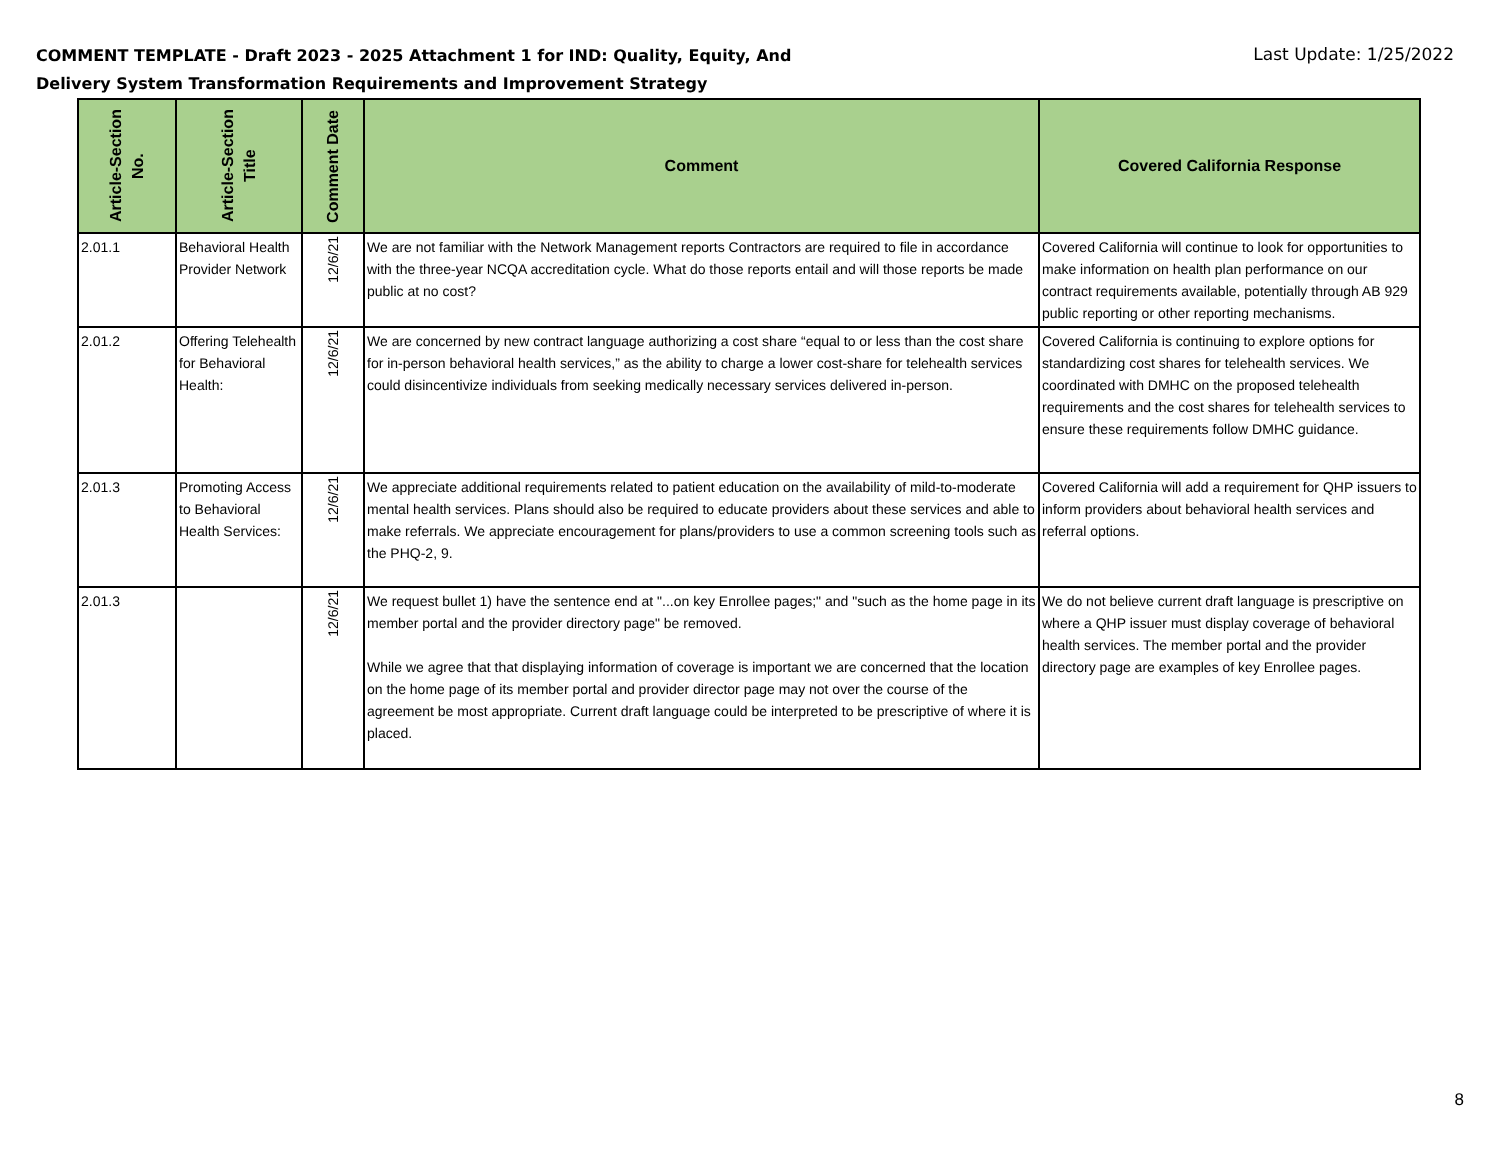COMMENT TEMPLATE - Draft 2023 - 2025 Attachment 1 for IND: Quality, Equity, And
Delivery System Transformation Requirements and Improvement Strategy
Last Update: 1/25/2022
| Article-Section No. | Article-Section Title | Comment Date | Comment | Covered California Response |
| --- | --- | --- | --- | --- |
| 2.01.1 | Behavioral Health Provider Network | 12/6/21 | We are not familiar with the Network Management reports Contractors are required to file in accordance with the three-year NCQA accreditation cycle. What do those reports entail and will those reports be made public at no cost? | Covered California will continue to look for opportunities to make information on health plan performance on our contract requirements available, potentially through AB 929 public reporting or other reporting mechanisms. |
| 2.01.2 | Offering Telehealth for Behavioral Health: | 12/6/21 | We are concerned by new contract language authorizing a cost share “equal to or less than the cost share for in-person behavioral health services,” as the ability to charge a lower cost-share for telehealth services could disincentivize individuals from seeking medically necessary services delivered in-person. | Covered California is continuing to explore options for standardizing cost shares for telehealth services. We coordinated with DMHC on the proposed telehealth requirements and the cost shares for telehealth services to ensure these requirements follow DMHC guidance. |
| 2.01.3 | Promoting Access to Behavioral Health Services: | 12/6/21 | We appreciate additional requirements related to patient education on the availability of mild-to-moderate mental health services. Plans should also be required to educate providers about these services and able to make referrals. We appreciate encouragement for plans/providers to use a common screening tools such as the PHQ-2, 9. | Covered California will add a requirement for QHP issuers to inform providers about behavioral health services and referral options. |
| 2.01.3 | | 12/6/21 | We request bullet 1) have the sentence end at "...on key Enrollee pages;" and "such as the home page in its member portal and the provider directory page" be removed. While we agree that that displaying information of coverage is important we are concerned that the location on the home page of its member portal and provider director page may not over the course of the agreement be most appropriate. Current draft language could be interpreted to be prescriptive of where it is placed. | We do not believe current draft language is prescriptive on where a QHP issuer must display coverage of behavioral health services. The member portal and the provider directory page are examples of key Enrollee pages. |
8